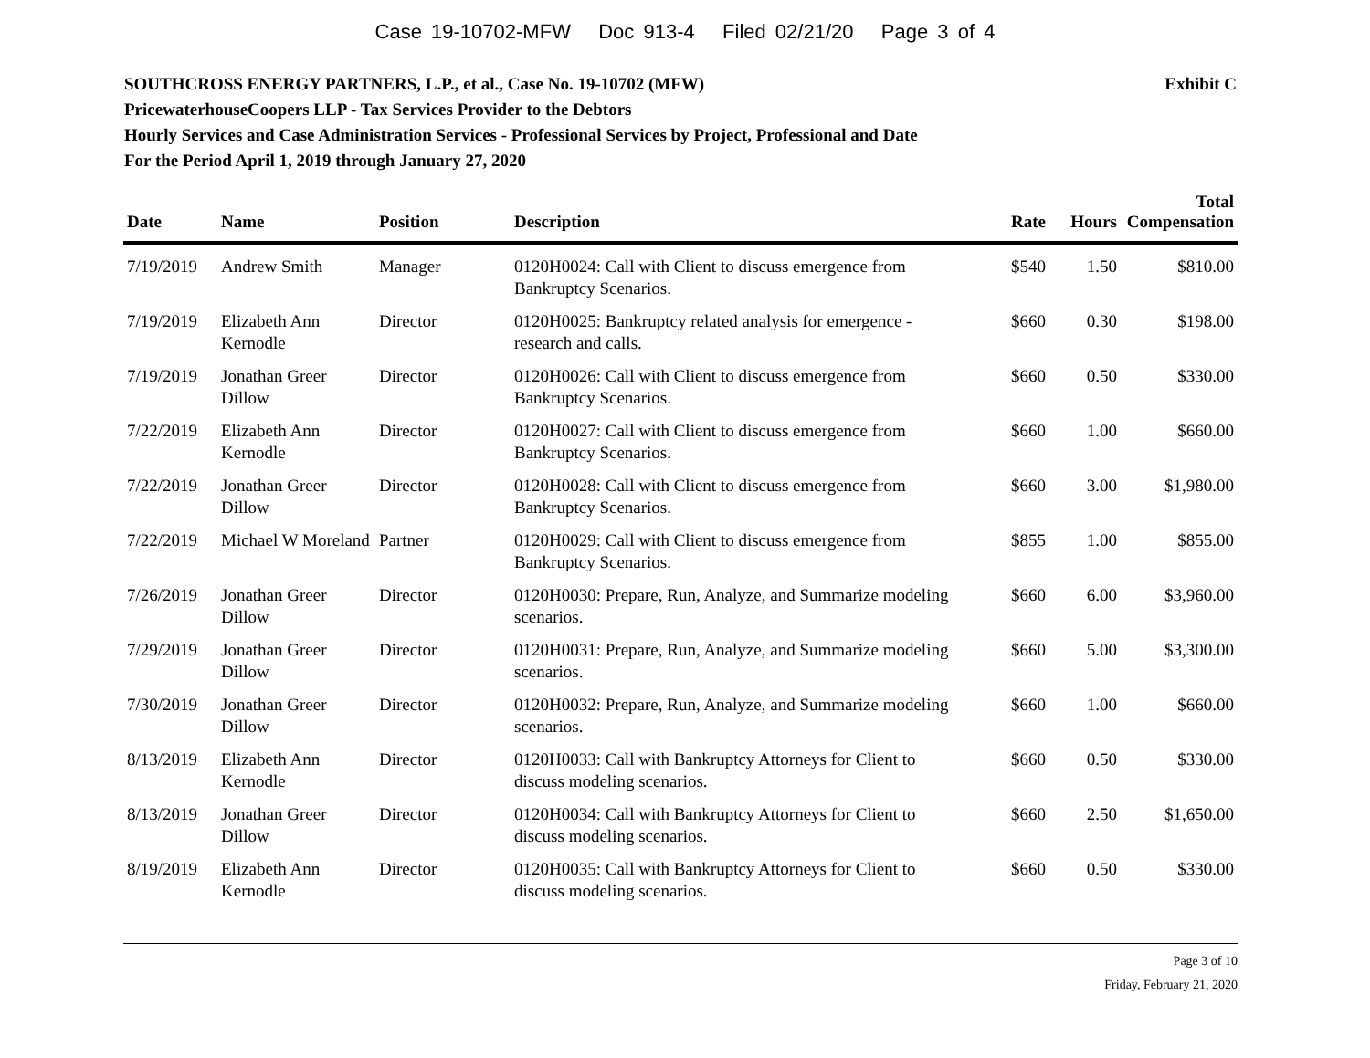Case 19-10702-MFW Doc 913-4 Filed 02/21/20 Page 3 of 4
Exhibit C SOUTHCROSS ENERGY PARTNERS, L.P., et al., Case No. 19-10702 (MFW)
PricewaterhouseCoopers LLP - Tax Services Provider to the Debtors
Hourly Services and Case Administration Services - Professional Services by Project, Professional and Date
For the Period April 1, 2019 through January 27, 2020
| Date | Name | Position | Description | Rate | Hours | Total Compensation |
| --- | --- | --- | --- | --- | --- | --- |
| 7/19/2019 | Andrew Smith | Manager | 0120H0024: Call with Client to discuss emergence from Bankruptcy Scenarios. | $540 | 1.50 | $810.00 |
| 7/19/2019 | Elizabeth Ann Kernodle | Director | 0120H0025: Bankruptcy related analysis for emergence - research and calls. | $660 | 0.30 | $198.00 |
| 7/19/2019 | Jonathan Greer Dillow | Director | 0120H0026: Call with Client to discuss emergence from Bankruptcy Scenarios. | $660 | 0.50 | $330.00 |
| 7/22/2019 | Elizabeth Ann Kernodle | Director | 0120H0027: Call with Client to discuss emergence from Bankruptcy Scenarios. | $660 | 1.00 | $660.00 |
| 7/22/2019 | Jonathan Greer Dillow | Director | 0120H0028: Call with Client to discuss emergence from Bankruptcy Scenarios. | $660 | 3.00 | $1,980.00 |
| 7/22/2019 | Michael W Moreland | Partner | 0120H0029: Call with Client to discuss emergence from Bankruptcy Scenarios. | $855 | 1.00 | $855.00 |
| 7/26/2019 | Jonathan Greer Dillow | Director | 0120H0030: Prepare, Run, Analyze, and Summarize modeling scenarios. | $660 | 6.00 | $3,960.00 |
| 7/29/2019 | Jonathan Greer Dillow | Director | 0120H0031: Prepare, Run, Analyze, and Summarize modeling scenarios. | $660 | 5.00 | $3,300.00 |
| 7/30/2019 | Jonathan Greer Dillow | Director | 0120H0032: Prepare, Run, Analyze, and Summarize modeling scenarios. | $660 | 1.00 | $660.00 |
| 8/13/2019 | Elizabeth Ann Kernodle | Director | 0120H0033: Call with Bankruptcy Attorneys for Client to discuss modeling scenarios. | $660 | 0.50 | $330.00 |
| 8/13/2019 | Jonathan Greer Dillow | Director | 0120H0034: Call with Bankruptcy Attorneys for Client to discuss modeling scenarios. | $660 | 2.50 | $1,650.00 |
| 8/19/2019 | Elizabeth Ann Kernodle | Director | 0120H0035: Call with Bankruptcy Attorneys for Client to discuss modeling scenarios. | $660 | 0.50 | $330.00 |
Page 3 of 10
Friday, February 21, 2020